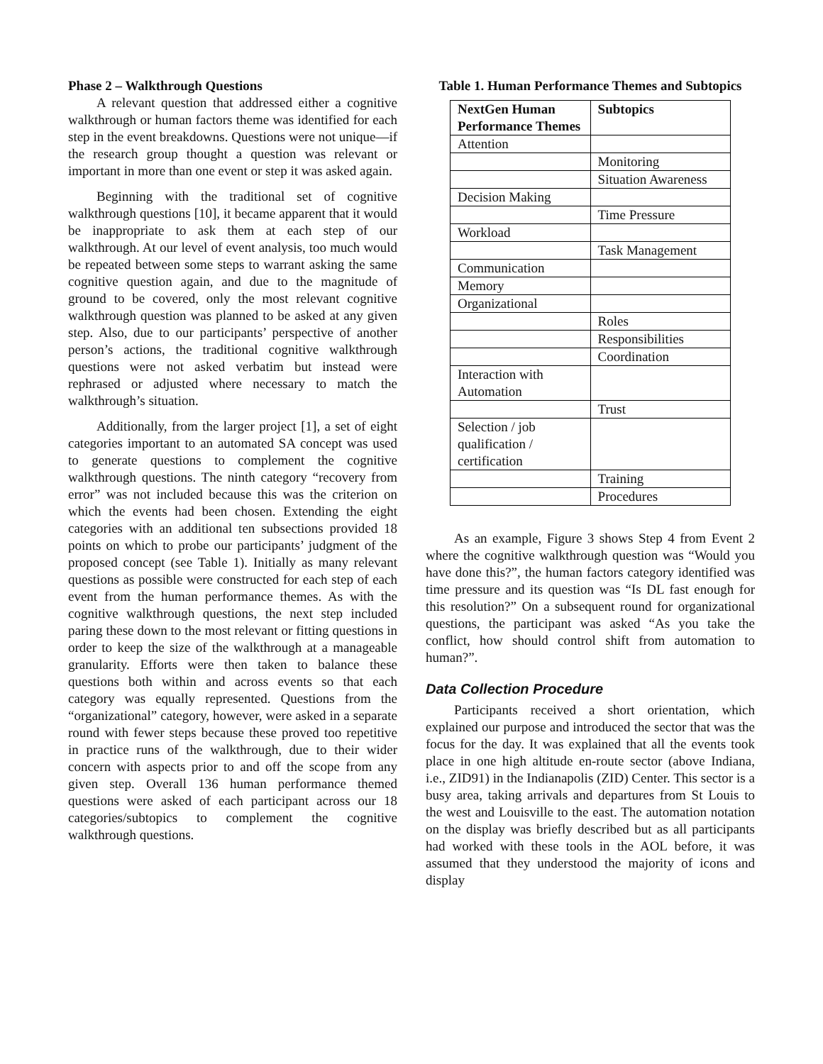Phase 2 – Walkthrough Questions
A relevant question that addressed either a cognitive walkthrough or human factors theme was identified for each step in the event breakdowns. Questions were not unique—if the research group thought a question was relevant or important in more than one event or step it was asked again.
Beginning with the traditional set of cognitive walkthrough questions [10], it became apparent that it would be inappropriate to ask them at each step of our walkthrough. At our level of event analysis, too much would be repeated between some steps to warrant asking the same cognitive question again, and due to the magnitude of ground to be covered, only the most relevant cognitive walkthrough question was planned to be asked at any given step. Also, due to our participants’ perspective of another person’s actions, the traditional cognitive walkthrough questions were not asked verbatim but instead were rephrased or adjusted where necessary to match the walkthrough’s situation.
Additionally, from the larger project [1], a set of eight categories important to an automated SA concept was used to generate questions to complement the cognitive walkthrough questions. The ninth category “recovery from error” was not included because this was the criterion on which the events had been chosen. Extending the eight categories with an additional ten subsections provided 18 points on which to probe our participants’ judgment of the proposed concept (see Table 1). Initially as many relevant questions as possible were constructed for each step of each event from the human performance themes. As with the cognitive walkthrough questions, the next step included paring these down to the most relevant or fitting questions in order to keep the size of the walkthrough at a manageable granularity. Efforts were then taken to balance these questions both within and across events so that each category was equally represented. Questions from the “organizational” category, however, were asked in a separate round with fewer steps because these proved too repetitive in practice runs of the walkthrough, due to their wider concern with aspects prior to and off the scope from any given step. Overall 136 human performance themed questions were asked of each participant across our 18 categories/subtopics to complement the cognitive walkthrough questions.
Table 1. Human Performance Themes and Subtopics
| NextGen Human Performance Themes | Subtopics |
| --- | --- |
| Attention | |
| | Monitoring |
| | Situation Awareness |
| Decision Making | |
| | Time Pressure |
| Workload | |
| | Task Management |
| Communication | |
| Memory | |
| Organizational | |
| | Roles |
| | Responsibilities |
| | Coordination |
| Interaction with Automation | |
| | Trust |
| Selection / job qualification / certification | |
| | Training |
| | Procedures |
As an example, Figure 3 shows Step 4 from Event 2 where the cognitive walkthrough question was “Would you have done this?”, the human factors category identified was time pressure and its question was “Is DL fast enough for this resolution?” On a subsequent round for organizational questions, the participant was asked “As you take the conflict, how should control shift from automation to human?”.
Data Collection Procedure
Participants received a short orientation, which explained our purpose and introduced the sector that was the focus for the day. It was explained that all the events took place in one high altitude en-route sector (above Indiana, i.e., ZID91) in the Indianapolis (ZID) Center. This sector is a busy area, taking arrivals and departures from St Louis to the west and Louisville to the east. The automation notation on the display was briefly described but as all participants had worked with these tools in the AOL before, it was assumed that they understood the majority of icons and display